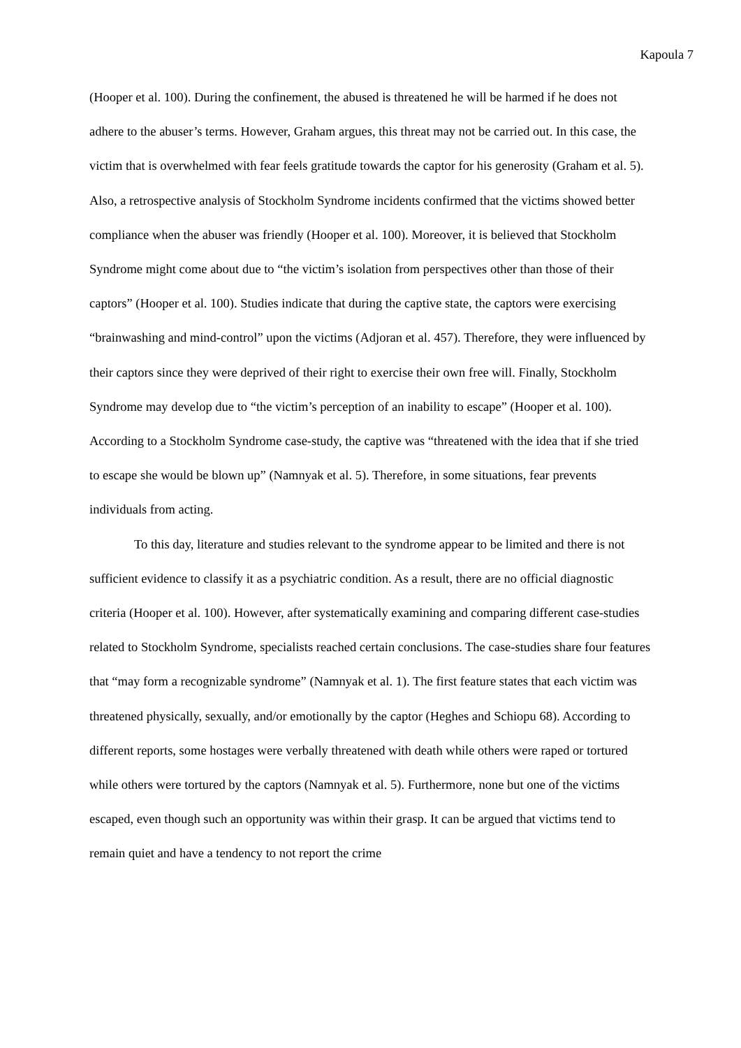Kapoula 7
(Hooper et al. 100). During the confinement, the abused is threatened he will be harmed if he does not adhere to the abuser’s terms. However, Graham argues, this threat may not be carried out. In this case, the victim that is overwhelmed with fear feels gratitude towards the captor for his generosity (Graham et al. 5). Also, a retrospective analysis of Stockholm Syndrome incidents confirmed that the victims showed better compliance when the abuser was friendly (Hooper et al. 100). Moreover, it is believed that Stockholm Syndrome might come about due to “the victim’s isolation from perspectives other than those of their captors” (Hooper et al. 100). Studies indicate that during the captive state, the captors were exercising “brainwashing and mind-control” upon the victims (Adjoran et al. 457). Therefore, they were influenced by their captors since they were deprived of their right to exercise their own free will. Finally, Stockholm Syndrome may develop due to “the victim’s perception of an inability to escape” (Hooper et al. 100). According to a Stockholm Syndrome case-study, the captive was “threatened with the idea that if she tried to escape she would be blown up” (Namnyak et al. 5). Therefore, in some situations, fear prevents individuals from acting.
To this day, literature and studies relevant to the syndrome appear to be limited and there is not sufficient evidence to classify it as a psychiatric condition. As a result, there are no official diagnostic criteria (Hooper et al. 100). However, after systematically examining and comparing different case-studies related to Stockholm Syndrome, specialists reached certain conclusions. The case-studies share four features that “may form a recognizable syndrome” (Namnyak et al. 1). The first feature states that each victim was threatened physically, sexually, and/or emotionally by the captor (Heghes and Schiopu 68). According to different reports, some hostages were verbally threatened with death while others were raped or tortured while others were tortured by the captors (Namnyak et al. 5). Furthermore, none but one of the victims escaped, even though such an opportunity was within their grasp. It can be argued that victims tend to remain quiet and have a tendency to not report the crime